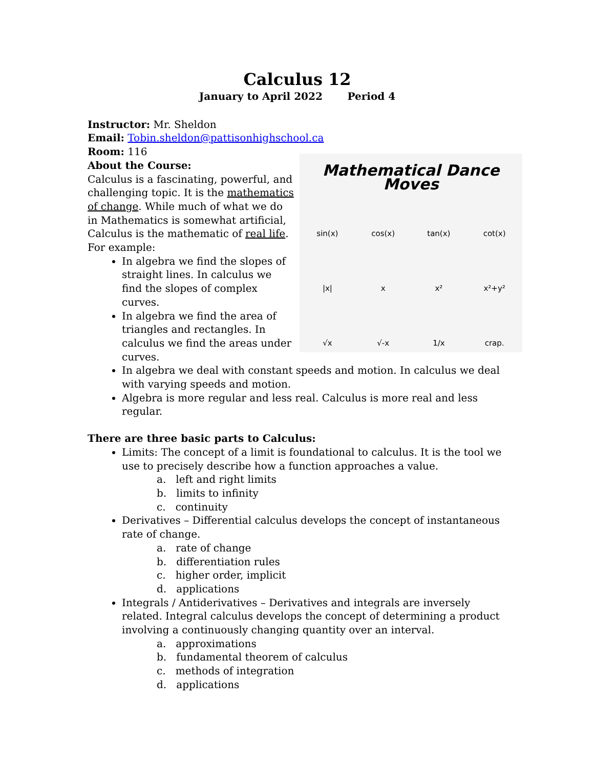Calculus 12
January to April 2022 Period 4
Instructor: Mr. Sheldon
Email: Tobin.sheldon@pattisonhighschool.ca
Room: 116
Mathematical Dance Moves
sin(x)
cos(x)
tan(x)
cot(x)
|x|
x
x²
x²+y²
√x
√-x
1/x
crap.
About the Course:
Calculus is a fascinating, powerful, and challenging topic. It is the mathematics of change. While much of what we do in Mathematics is somewhat artificial, Calculus is the mathematic of real life. For example:
In algebra we find the slopes of straight lines. In calculus we find the slopes of complex curves.
In algebra we find the area of triangles and rectangles. In calculus we find the areas under curves.
In algebra we deal with constant speeds and motion. In calculus we deal with varying speeds and motion.
Algebra is more regular and less real. Calculus is more real and less regular.
There are three basic parts to Calculus:
Limits: The concept of a limit is foundational to calculus. It is the tool we use to precisely describe how a function approaches a value.
a. left and right limits
b. limits to infinity
c. continuity
Derivatives – Differential calculus develops the concept of instantaneous rate of change.
a. rate of change
b. differentiation rules
c. higher order, implicit
d. applications
Integrals / Antiderivatives – Derivatives and integrals are inversely related. Integral calculus develops the concept of determining a product involving a continuously changing quantity over an interval.
a. approximations
b. fundamental theorem of calculus
c. methods of integration
d. applications